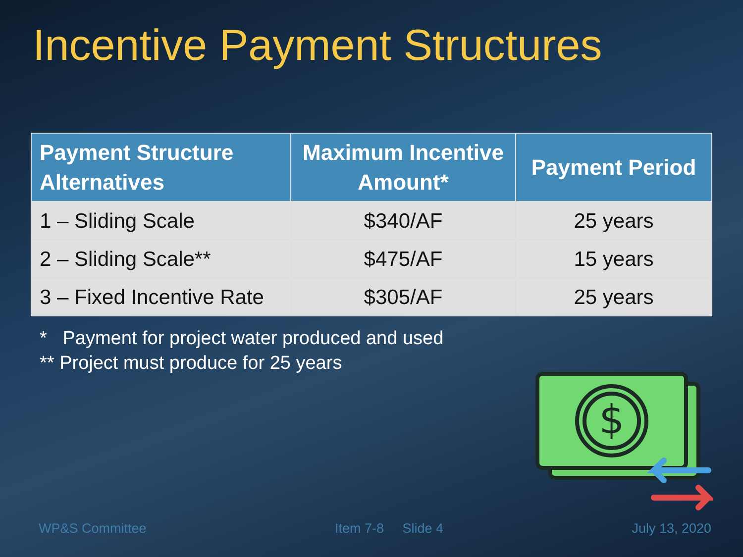Incentive Payment Structures
| Payment Structure Alternatives | Maximum Incentive Amount* | Payment Period |
| --- | --- | --- |
| 1 – Sliding Scale | $340/AF | 25 years |
| 2 – Sliding Scale** | $475/AF | 15 years |
| 3 – Fixed Incentive Rate | $305/AF | 25 years |
* Payment for project water produced and used
** Project must produce for 25 years
$
WP&S Committee Item 7-8 Slide 4 July 13, 2020